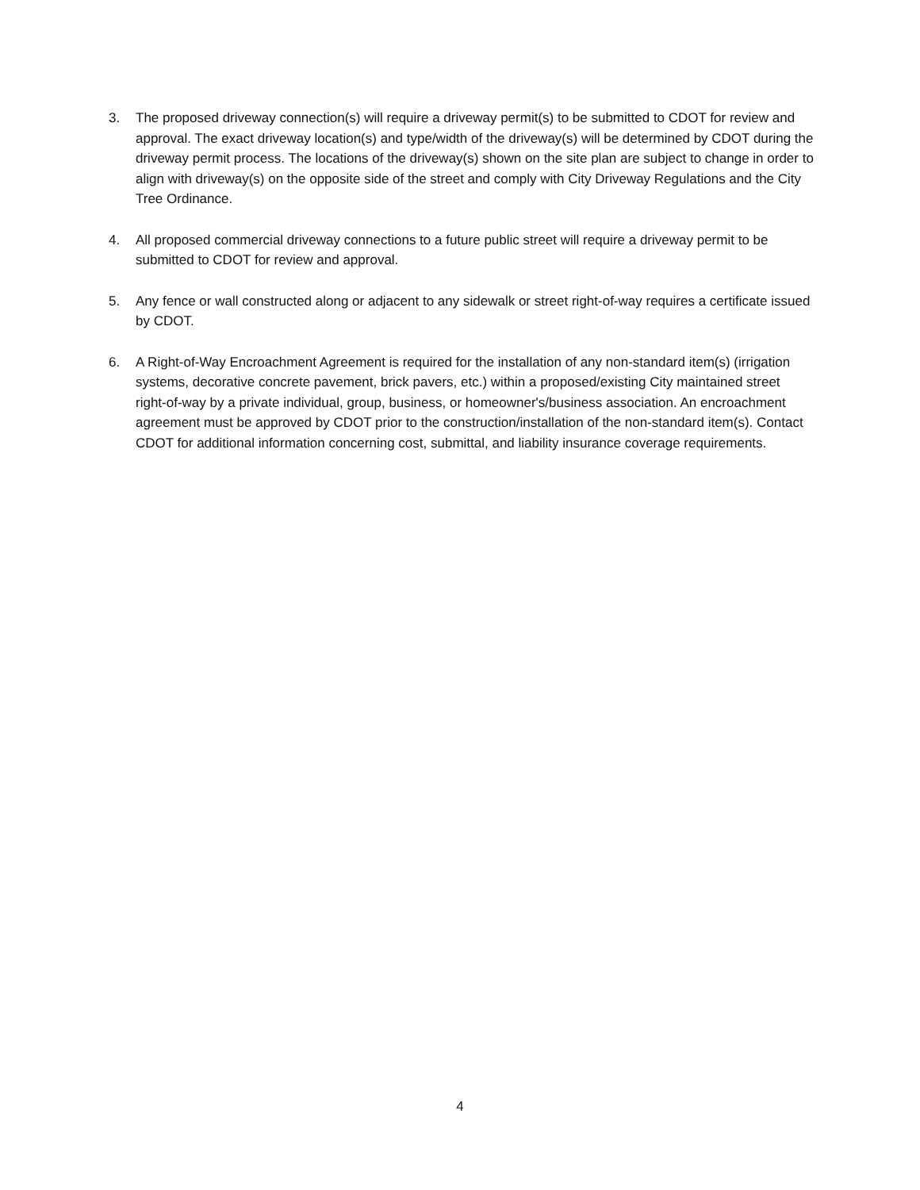3. The proposed driveway connection(s) will require a driveway permit(s) to be submitted to CDOT for review and approval. The exact driveway location(s) and type/width of the driveway(s) will be determined by CDOT during the driveway permit process. The locations of the driveway(s) shown on the site plan are subject to change in order to align with driveway(s) on the opposite side of the street and comply with City Driveway Regulations and the City Tree Ordinance.
4. All proposed commercial driveway connections to a future public street will require a driveway permit to be submitted to CDOT for review and approval.
5. Any fence or wall constructed along or adjacent to any sidewalk or street right-of-way requires a certificate issued by CDOT.
6. A Right-of-Way Encroachment Agreement is required for the installation of any non-standard item(s) (irrigation systems, decorative concrete pavement, brick pavers, etc.) within a proposed/existing City maintained street right-of-way by a private individual, group, business, or homeowner's/business association. An encroachment agreement must be approved by CDOT prior to the construction/installation of the non-standard item(s). Contact CDOT for additional information concerning cost, submittal, and liability insurance coverage requirements.
4